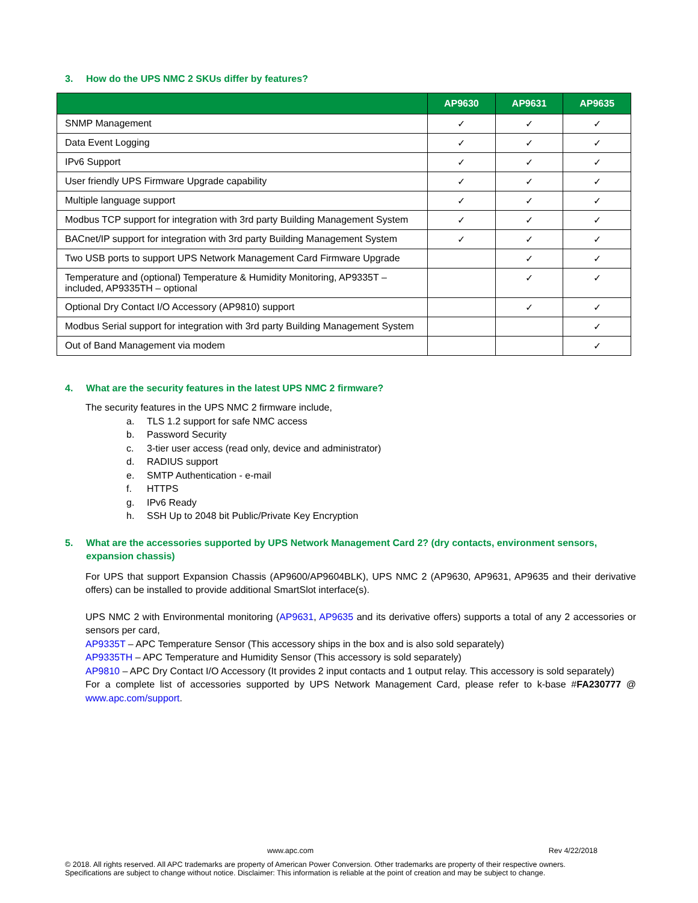3. How do the UPS NMC 2 SKUs differ by features?
| | AP9630 | AP9631 | AP9635 |
| --- | --- | --- | --- |
| SNMP Management | ✓ | ✓ | ✓ |
| Data Event Logging | ✓ | ✓ | ✓ |
| IPv6 Support | ✓ | ✓ | ✓ |
| User friendly UPS Firmware Upgrade capability | ✓ | ✓ | ✓ |
| Multiple language support | ✓ | ✓ | ✓ |
| Modbus TCP support for integration with 3rd party Building Management System | ✓ | ✓ | ✓ |
| BACnet/IP support for integration with 3rd party Building Management System | ✓ | ✓ | ✓ |
| Two USB ports to support UPS Network Management Card Firmware Upgrade | | ✓ | ✓ |
| Temperature and (optional) Temperature & Humidity Monitoring, AP9335T – included, AP9335TH – optional | | ✓ | ✓ |
| Optional Dry Contact I/O Accessory (AP9810) support | | ✓ | ✓ |
| Modbus Serial support for integration with 3rd party Building Management System | | | ✓ |
| Out of Band Management via modem | | | ✓ |
4. What are the security features in the latest UPS NMC 2 firmware?
The security features in the UPS NMC 2 firmware include,
a. TLS 1.2 support for safe NMC access
b. Password Security
c. 3-tier user access (read only, device and administrator)
d. RADIUS support
e. SMTP Authentication - e-mail
f. HTTPS
g. IPv6 Ready
h. SSH Up to 2048 bit Public/Private Key Encryption
5. What are the accessories supported by UPS Network Management Card 2? (dry contacts, environment sensors, expansion chassis)
For UPS that support Expansion Chassis (AP9600/AP9604BLK), UPS NMC 2 (AP9630, AP9631, AP9635 and their derivative offers) can be installed to provide additional SmartSlot interface(s).
UPS NMC 2 with Environmental monitoring (AP9631, AP9635 and its derivative offers) supports a total of any 2 accessories or sensors per card,
AP9335T – APC Temperature Sensor (This accessory ships in the box and is also sold separately)
AP9335TH – APC Temperature and Humidity Sensor (This accessory is sold separately)
AP9810 – APC Dry Contact I/O Accessory (It provides 2 input contacts and 1 output relay. This accessory is sold separately)
For a complete list of accessories supported by UPS Network Management Card, please refer to k-base #FA230777 @ www.apc.com/support.
www.apc.com Rev 4/22/2018
© 2018. All rights reserved. All APC trademarks are property of American Power Conversion. Other trademarks are property of their respective owners. Specifications are subject to change without notice. Disclaimer: This information is reliable at the point of creation and may be subject to change.